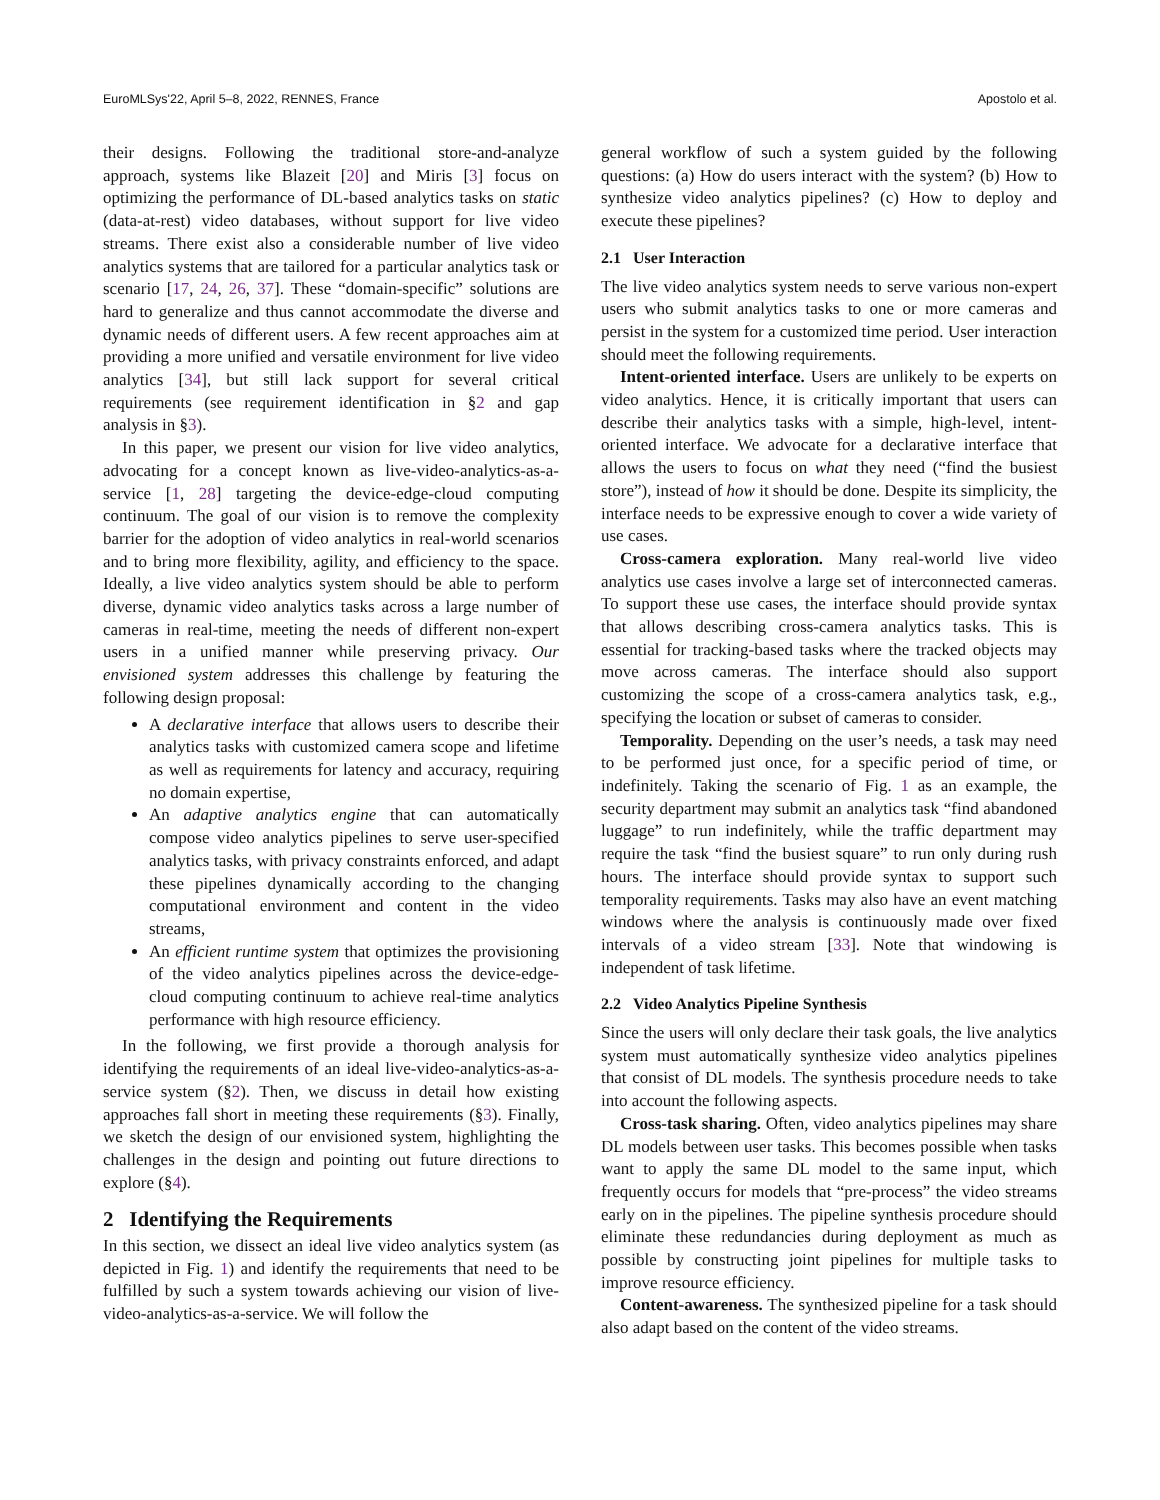EuroMLSys'22, April 5–8, 2022, RENNES, France Apostolo et al.
their designs. Following the traditional store-and-analyze approach, systems like Blazeit [20] and Miris [3] focus on optimizing the performance of DL-based analytics tasks on static (data-at-rest) video databases, without support for live video streams. There exist also a considerable number of live video analytics systems that are tailored for a particular analytics task or scenario [17, 24, 26, 37]. These “domain-specific” solutions are hard to generalize and thus cannot accommodate the diverse and dynamic needs of different users. A few recent approaches aim at providing a more unified and versatile environment for live video analytics [34], but still lack support for several critical requirements (see requirement identification in §2 and gap analysis in §3).
In this paper, we present our vision for live video analytics, advocating for a concept known as live-video-analytics-as-a-service [1, 28] targeting the device-edge-cloud computing continuum. The goal of our vision is to remove the complexity barrier for the adoption of video analytics in real-world scenarios and to bring more flexibility, agility, and efficiency to the space. Ideally, a live video analytics system should be able to perform diverse, dynamic video analytics tasks across a large number of cameras in real-time, meeting the needs of different non-expert users in a unified manner while preserving privacy. Our envisioned system addresses this challenge by featuring the following design proposal:
A declarative interface that allows users to describe their analytics tasks with customized camera scope and lifetime as well as requirements for latency and accuracy, requiring no domain expertise,
An adaptive analytics engine that can automatically compose video analytics pipelines to serve user-specified analytics tasks, with privacy constraints enforced, and adapt these pipelines dynamically according to the changing computational environment and content in the video streams,
An efficient runtime system that optimizes the provisioning of the video analytics pipelines across the device-edge-cloud computing continuum to achieve real-time analytics performance with high resource efficiency.
In the following, we first provide a thorough analysis for identifying the requirements of an ideal live-video-analytics-as-a-service system (§2). Then, we discuss in detail how existing approaches fall short in meeting these requirements (§3). Finally, we sketch the design of our envisioned system, highlighting the challenges in the design and pointing out future directions to explore (§4).
2 Identifying the Requirements
In this section, we dissect an ideal live video analytics system (as depicted in Fig. 1) and identify the requirements that need to be fulfilled by such a system towards achieving our vision of live-video-analytics-as-a-service. We will follow the
general workflow of such a system guided by the following questions: (a) How do users interact with the system? (b) How to synthesize video analytics pipelines? (c) How to deploy and execute these pipelines?
2.1 User Interaction
The live video analytics system needs to serve various non-expert users who submit analytics tasks to one or more cameras and persist in the system for a customized time period. User interaction should meet the following requirements.
Intent-oriented interface. Users are unlikely to be experts on video analytics. Hence, it is critically important that users can describe their analytics tasks with a simple, high-level, intent-oriented interface. We advocate for a declarative interface that allows the users to focus on what they need (“find the busiest store”), instead of how it should be done. Despite its simplicity, the interface needs to be expressive enough to cover a wide variety of use cases.
Cross-camera exploration. Many real-world live video analytics use cases involve a large set of interconnected cameras. To support these use cases, the interface should provide syntax that allows describing cross-camera analytics tasks. This is essential for tracking-based tasks where the tracked objects may move across cameras. The interface should also support customizing the scope of a cross-camera analytics task, e.g., specifying the location or subset of cameras to consider.
Temporality. Depending on the user’s needs, a task may need to be performed just once, for a specific period of time, or indefinitely. Taking the scenario of Fig. 1 as an example, the security department may submit an analytics task “find abandoned luggage” to run indefinitely, while the traffic department may require the task “find the busiest square” to run only during rush hours. The interface should provide syntax to support such temporality requirements. Tasks may also have an event matching windows where the analysis is continuously made over fixed intervals of a video stream [33]. Note that windowing is independent of task lifetime.
2.2 Video Analytics Pipeline Synthesis
Since the users will only declare their task goals, the live analytics system must automatically synthesize video analytics pipelines that consist of DL models. The synthesis procedure needs to take into account the following aspects.
Cross-task sharing. Often, video analytics pipelines may share DL models between user tasks. This becomes possible when tasks want to apply the same DL model to the same input, which frequently occurs for models that “pre-process” the video streams early on in the pipelines. The pipeline synthesis procedure should eliminate these redundancies during deployment as much as possible by constructing joint pipelines for multiple tasks to improve resource efficiency.
Content-awareness. The synthesized pipeline for a task should also adapt based on the content of the video streams.